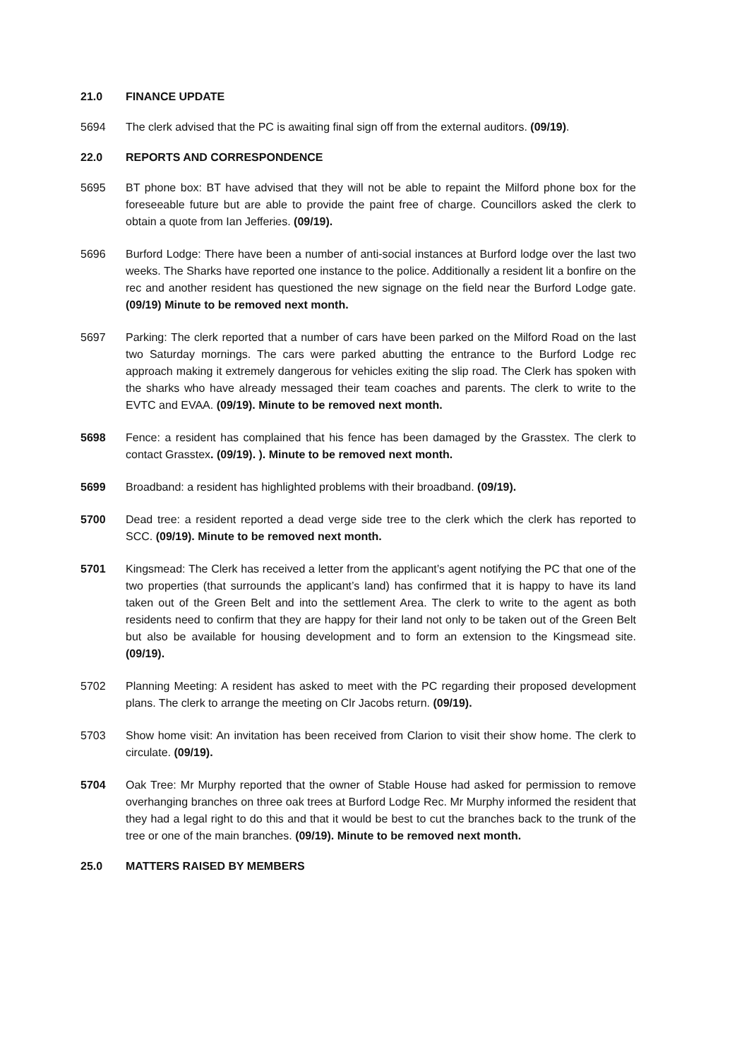21.0 FINANCE UPDATE
5694 The clerk advised that the PC is awaiting final sign off from the external auditors. (09/19).
22.0 REPORTS AND CORRESPONDENCE
5695 BT phone box: BT have advised that they will not be able to repaint the Milford phone box for the foreseeable future but are able to provide the paint free of charge. Councillors asked the clerk to obtain a quote from Ian Jefferies. (09/19).
5696 Burford Lodge: There have been a number of anti-social instances at Burford lodge over the last two weeks. The Sharks have reported one instance to the police. Additionally a resident lit a bonfire on the rec and another resident has questioned the new signage on the field near the Burford Lodge gate. (09/19) Minute to be removed next month.
5697 Parking: The clerk reported that a number of cars have been parked on the Milford Road on the last two Saturday mornings. The cars were parked abutting the entrance to the Burford Lodge rec approach making it extremely dangerous for vehicles exiting the slip road. The Clerk has spoken with the sharks who have already messaged their team coaches and parents. The clerk to write to the EVTC and EVAA. (09/19). Minute to be removed next month.
5698 Fence: a resident has complained that his fence has been damaged by the Grasstex. The clerk to contact Grasstex. (09/19). ). Minute to be removed next month.
5699 Broadband: a resident has highlighted problems with their broadband. (09/19).
5700 Dead tree: a resident reported a dead verge side tree to the clerk which the clerk has reported to SCC. (09/19). Minute to be removed next month.
5701 Kingsmead: The Clerk has received a letter from the applicant’s agent notifying the PC that one of the two properties (that surrounds the applicant’s land) has confirmed that it is happy to have its land taken out of the Green Belt and into the settlement Area. The clerk to write to the agent as both residents need to confirm that they are happy for their land not only to be taken out of the Green Belt but also be available for housing development and to form an extension to the Kingsmead site. (09/19).
5702 Planning Meeting: A resident has asked to meet with the PC regarding their proposed development plans. The clerk to arrange the meeting on Clr Jacobs return. (09/19).
5703 Show home visit: An invitation has been received from Clarion to visit their show home. The clerk to circulate. (09/19).
5704 Oak Tree: Mr Murphy reported that the owner of Stable House had asked for permission to remove overhanging branches on three oak trees at Burford Lodge Rec. Mr Murphy informed the resident that they had a legal right to do this and that it would be best to cut the branches back to the trunk of the tree or one of the main branches. (09/19). Minute to be removed next month.
25.0 MATTERS RAISED BY MEMBERS